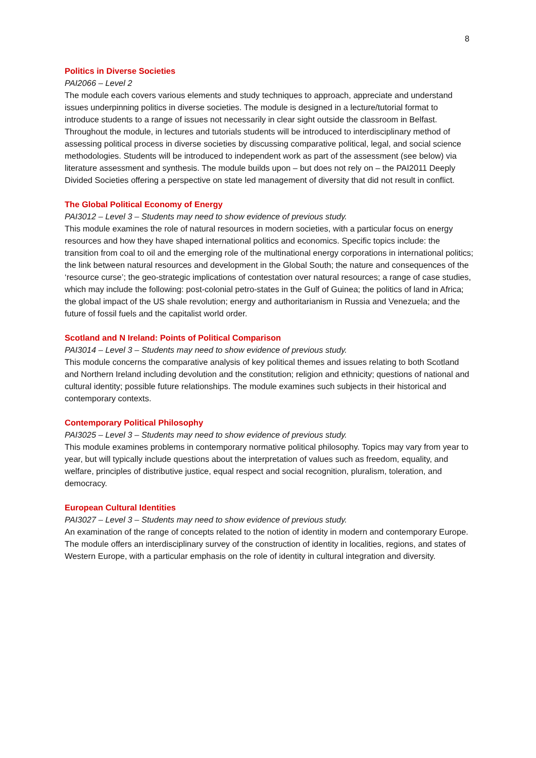8
Politics in Diverse Societies
PAI2066 – Level 2
The module each covers various elements and study techniques to approach, appreciate and understand issues underpinning politics in diverse societies. The module is designed in a lecture/tutorial format to introduce students to a range of issues not necessarily in clear sight outside the classroom in Belfast. Throughout the module, in lectures and tutorials students will be introduced to interdisciplinary method of assessing political process in diverse societies by discussing comparative political, legal, and social science methodologies. Students will be introduced to independent work as part of the assessment (see below) via literature assessment and synthesis. The module builds upon – but does not rely on – the PAI2011 Deeply Divided Societies offering a perspective on state led management of diversity that did not result in conflict.
The Global Political Economy of Energy
PAI3012 – Level 3 – Students may need to show evidence of previous study.
This module examines the role of natural resources in modern societies, with a particular focus on energy resources and how they have shaped international politics and economics. Specific topics include: the transition from coal to oil and the emerging role of the multinational energy corporations in international politics; the link between natural resources and development in the Global South; the nature and consequences of the ‘resource curse’; the geo-strategic implications of contestation over natural resources; a range of case studies, which may include the following: post-colonial petro-states in the Gulf of Guinea; the politics of land in Africa; the global impact of the US shale revolution; energy and authoritarianism in Russia and Venezuela; and the future of fossil fuels and the capitalist world order.
Scotland and N Ireland: Points of Political Comparison
PAI3014 – Level 3 – Students may need to show evidence of previous study.
This module concerns the comparative analysis of key political themes and issues relating to both Scotland and Northern Ireland including devolution and the constitution; religion and ethnicity; questions of national and cultural identity; possible future relationships. The module examines such subjects in their historical and contemporary contexts.
Contemporary Political Philosophy
PAI3025 – Level 3 – Students may need to show evidence of previous study.
This module examines problems in contemporary normative political philosophy. Topics may vary from year to year, but will typically include questions about the interpretation of values such as freedom, equality, and welfare, principles of distributive justice, equal respect and social recognition, pluralism, toleration, and democracy.
European Cultural Identities
PAI3027 – Level 3 – Students may need to show evidence of previous study.
An examination of the range of concepts related to the notion of identity in modern and contemporary Europe. The module offers an interdisciplinary survey of the construction of identity in localities, regions, and states of Western Europe, with a particular emphasis on the role of identity in cultural integration and diversity.